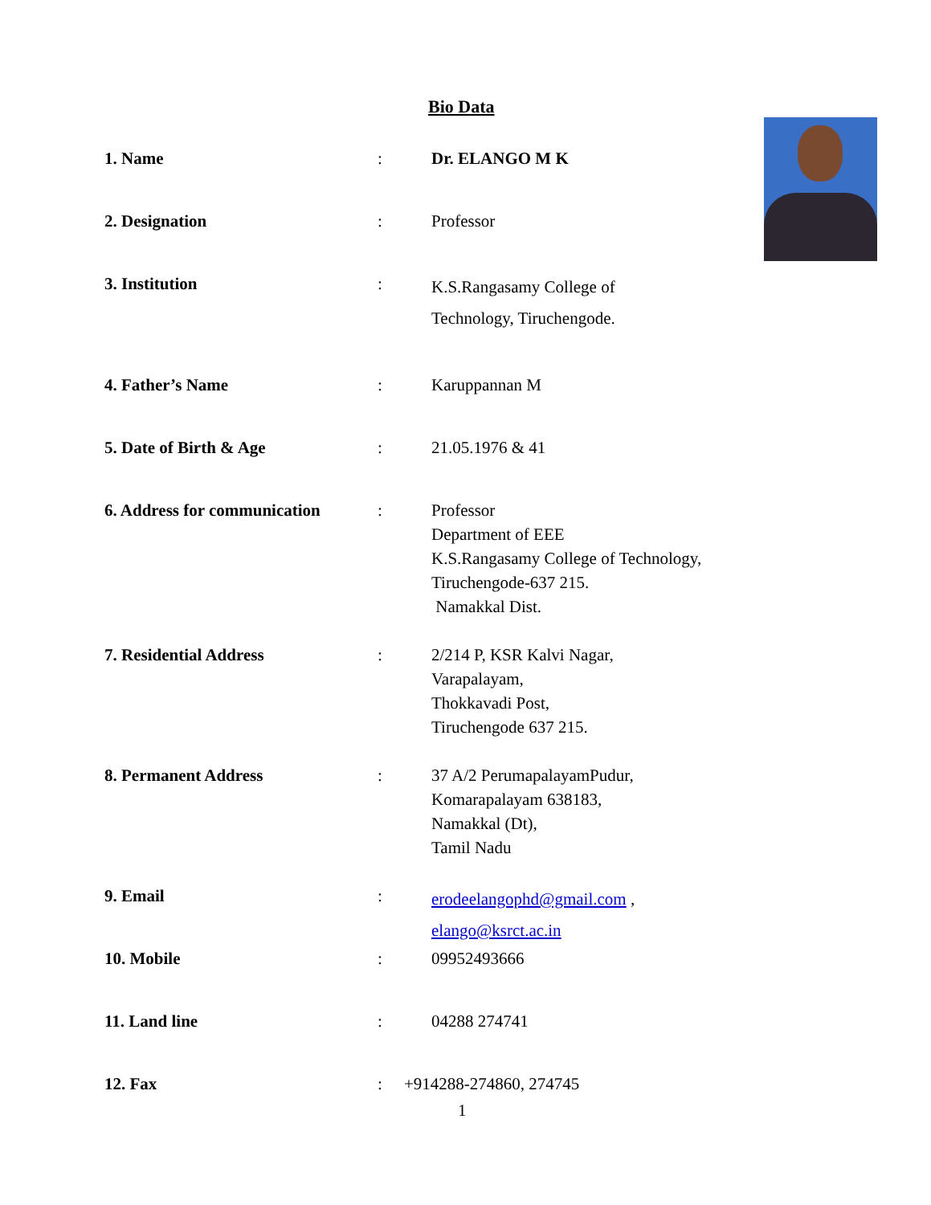Bio Data
| 1. Name | : | Dr. ELANGO M K |
| 2. Designation | : | Professor |
| 3. Institution | : | K.S.Rangasamy College of Technology, Tiruchengode. |
| 4. Father’s Name | : | Karuppannan M |
| 5. Date of Birth & Age | : | 21.05.1976 & 41 |
| 6. Address for communication | : | Professor Department of EEE K.S.Rangasamy College of Technology, Tiruchengode-637 215. Namakkal Dist. |
| 7. Residential Address | : | 2/214 P, KSR Kalvi Nagar, Varapalayam, Thokkavadi Post, Tiruchengode 637 215. |
| 8. Permanent Address | : | 37 A/2 PerumapalayamPudur, Komarapalayam 638183, Namakkal (Dt), Tamil Nadu |
| 9. Email | : | erodeelangophd@gmail.com , elango@ksrct.ac.in |
| 10. Mobile | : | 09952493666 |
| 11. Land line | : | 04288 274741 |
| 12. Fax | : | +914288-274860, 274745 |
1